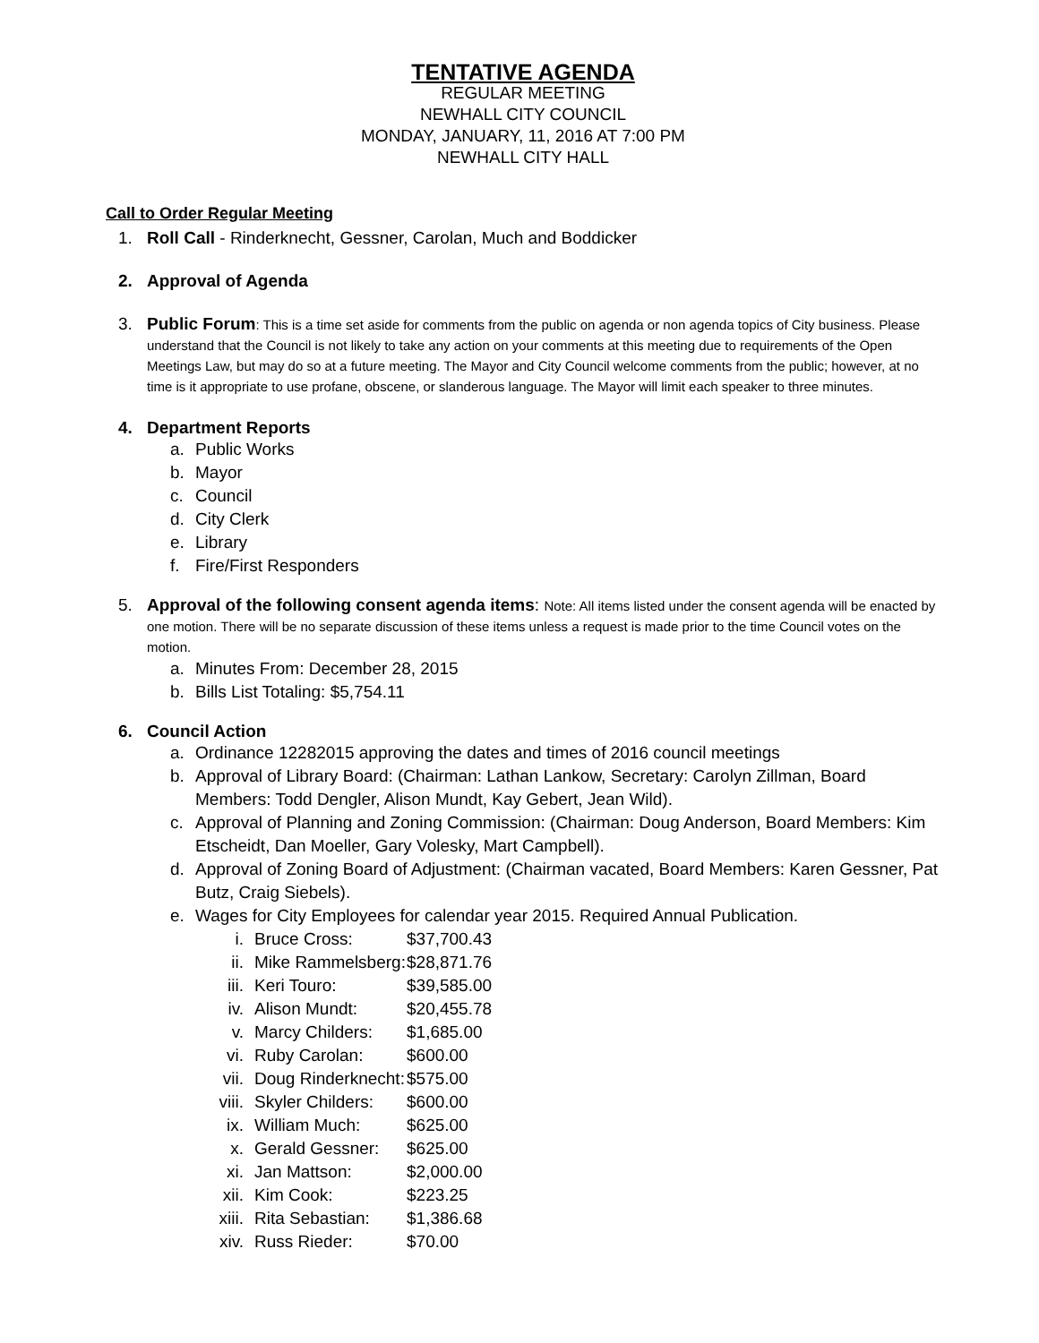TENTATIVE AGENDA
REGULAR MEETING
NEWHALL CITY COUNCIL
MONDAY, JANUARY, 11, 2016 AT 7:00 PM
NEWHALL CITY HALL
Call to Order Regular Meeting
1. Roll Call - Rinderknecht, Gessner, Carolan, Much and Boddicker
2. Approval of Agenda
3. Public Forum: This is a time set aside for comments from the public on agenda or non agenda topics of City business. Please understand that the Council is not likely to take any action on your comments at this meeting due to requirements of the Open Meetings Law, but may do so at a future meeting. The Mayor and City Council welcome comments from the public; however, at no time is it appropriate to use profane, obscene, or slanderous language. The Mayor will limit each speaker to three minutes.
4. Department Reports
a. Public Works
b. Mayor
c. Council
d. City Clerk
e. Library
f. Fire/First Responders
5. Approval of the following consent agenda items: Note: All items listed under the consent agenda will be enacted by one motion. There will be no separate discussion of these items unless a request is made prior to the time Council votes on the motion.
a. Minutes From: December 28, 2015
b. Bills List Totaling: $5,754.11
6. Council Action
a. Ordinance 12282015 approving the dates and times of 2016 council meetings
b. Approval of Library Board: (Chairman: Lathan Lankow, Secretary: Carolyn Zillman, Board Members: Todd Dengler, Alison Mundt, Kay Gebert, Jean Wild).
c. Approval of Planning and Zoning Commission: (Chairman: Doug Anderson, Board Members: Kim Etscheidt, Dan Moeller, Gary Volesky, Mart Campbell).
d. Approval of Zoning Board of Adjustment: (Chairman vacated, Board Members: Karen Gessner, Pat Butz, Craig Siebels).
e. Wages for City Employees for calendar year 2015. Required Annual Publication.
i. Bruce Cross: $37,700.43
ii. Mike Rammelsberg: $28,871.76
iii. Keri Touro: $39,585.00
iv. Alison Mundt: $20,455.78
v. Marcy Childers: $1,685.00
vi. Ruby Carolan: $600.00
vii. Doug Rinderknecht: $575.00
viii. Skyler Childers: $600.00
ix. William Much: $625.00
x. Gerald Gessner: $625.00
xi. Jan Mattson: $2,000.00
xii. Kim Cook: $223.25
xiii. Rita Sebastian: $1,386.68
xiv. Russ Rieder: $70.00